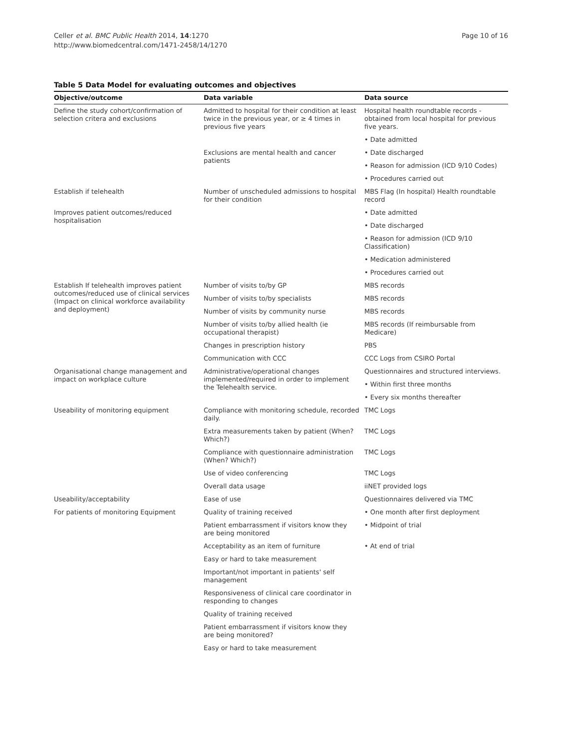Celler et al. BMC Public Health 2014, 14:1270
http://www.biomedcentral.com/1471-2458/14/1270
Page 10 of 16
Table 5 Data Model for evaluating outcomes and objectives
| Objective/outcome | Data variable | Data source |
| --- | --- | --- |
| Define the study cohort/confirmation of selection critera and exclusions | Admitted to hospital for their condition at least twice in the previous year, or ≥ 4 times in previous five years | Hospital health roundtable records - obtained from local hospital for previous five years. |
| | | • Date admitted |
| | Exclusions are mental health and cancer patients | • Date discharged |
| | | • Reason for admission (ICD 9/10 Codes) |
| | | • Procedures carried out |
| Establish if telehealth | Number of unscheduled admissions to hospital for their condition | MBS Flag (In hospital) Health roundtable record |
| Improves patient outcomes/reduced hospitalisation | | • Date admitted |
| | | • Date discharged |
| | | • Reason for admission (ICD 9/10 Classification) |
| | | • Medication administered |
| | | • Procedures carried out |
| Establish If telehealth improves patient outcomes/reduced use of clinical services (Impact on clinical workforce availability and deployment) | Number of visits to/by GP | MBS records |
| | Number of visits to/by specialists | MBS records |
| | Number of visits by community nurse | MBS records |
| | Number of visits to/by allied health (ie occupational therapist) | MBS records (If reimbursable from Medicare) |
| | Changes in prescription history | PBS |
| | Communication with CCC | CCC Logs from CSIRO Portal |
| Organisational change management and impact on workplace culture | Administrative/operational changes implemented/required in order to implement the Telehealth service. | Questionnaires and structured interviews. |
| | | • Within first three months |
| | | • Every six months thereafter |
| Useability of monitoring equipment | Compliance with monitoring schedule, recorded daily. | TMC Logs |
| | Extra measurements taken by patient (When? Which?) | TMC Logs |
| | Compliance with questionnaire administration (When? Which?) | TMC Logs |
| | Use of video conferencing | TMC Logs |
| | Overall data usage | iiNET provided logs |
| Useability/acceptability | Ease of use | Questionnaires delivered via TMC |
| For patients of monitoring Equipment | Quality of training received | • One month after first deployment |
| | Patient embarrassment if visitors know they are being monitored | • Midpoint of trial |
| | Acceptability as an item of furniture | • At end of trial |
| | Easy or hard to take measurement | |
| | Important/not important in patients' self management | |
| | Responsiveness of clinical care coordinator in responding to changes | |
| | Quality of training received | |
| | Patient embarrassment if visitors know they are being monitored? | |
| | Easy or hard to take measurement | |